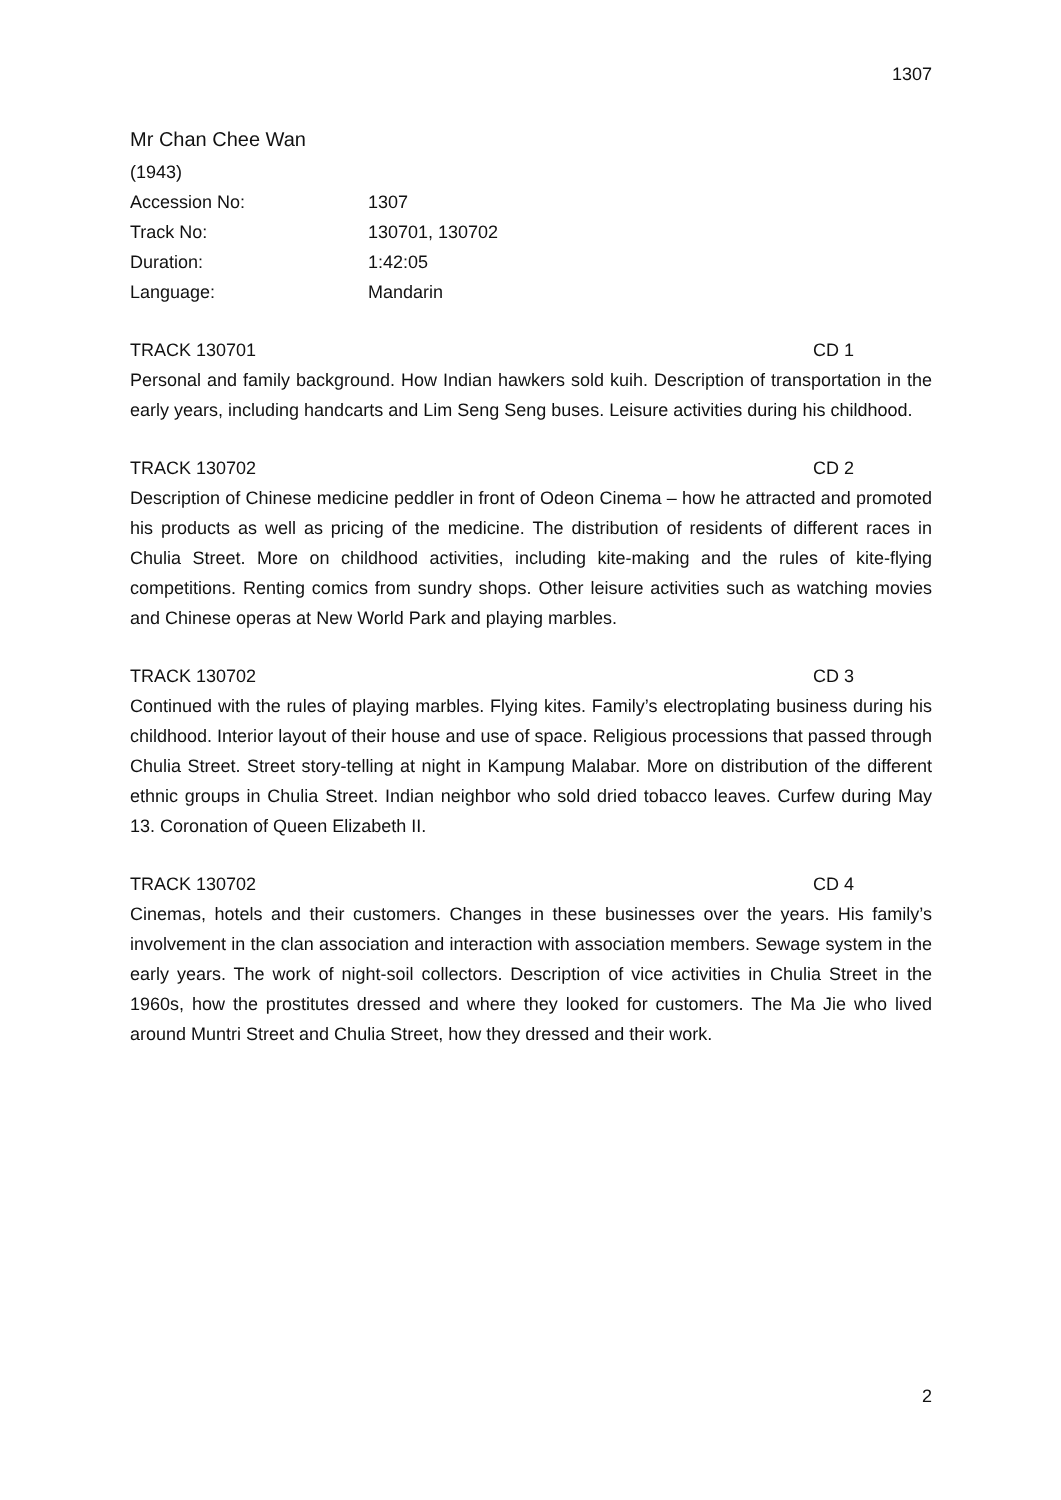1307
Mr Chan Chee Wan
(1943)
Accession No: 1307
Track No: 130701, 130702
Duration: 1:42:05
Language: Mandarin
TRACK 130701 CD 1
Personal and family background. How Indian hawkers sold kuih. Description of transportation in the early years, including handcarts and Lim Seng Seng buses. Leisure activities during his childhood.
TRACK 130702 CD 2
Description of Chinese medicine peddler in front of Odeon Cinema – how he attracted and promoted his products as well as pricing of the medicine. The distribution of residents of different races in Chulia Street. More on childhood activities, including kite-making and the rules of kite-flying competitions. Renting comics from sundry shops. Other leisure activities such as watching movies and Chinese operas at New World Park and playing marbles.
TRACK 130702 CD 3
Continued with the rules of playing marbles. Flying kites. Family’s electroplating business during his childhood. Interior layout of their house and use of space. Religious processions that passed through Chulia Street. Street story-telling at night in Kampung Malabar. More on distribution of the different ethnic groups in Chulia Street. Indian neighbor who sold dried tobacco leaves. Curfew during May 13. Coronation of Queen Elizabeth II.
TRACK 130702 CD 4
Cinemas, hotels and their customers. Changes in these businesses over the years. His family’s involvement in the clan association and interaction with association members. Sewage system in the early years. The work of night-soil collectors. Description of vice activities in Chulia Street in the 1960s, how the prostitutes dressed and where they looked for customers. The Ma Jie who lived around Muntri Street and Chulia Street, how they dressed and their work.
2